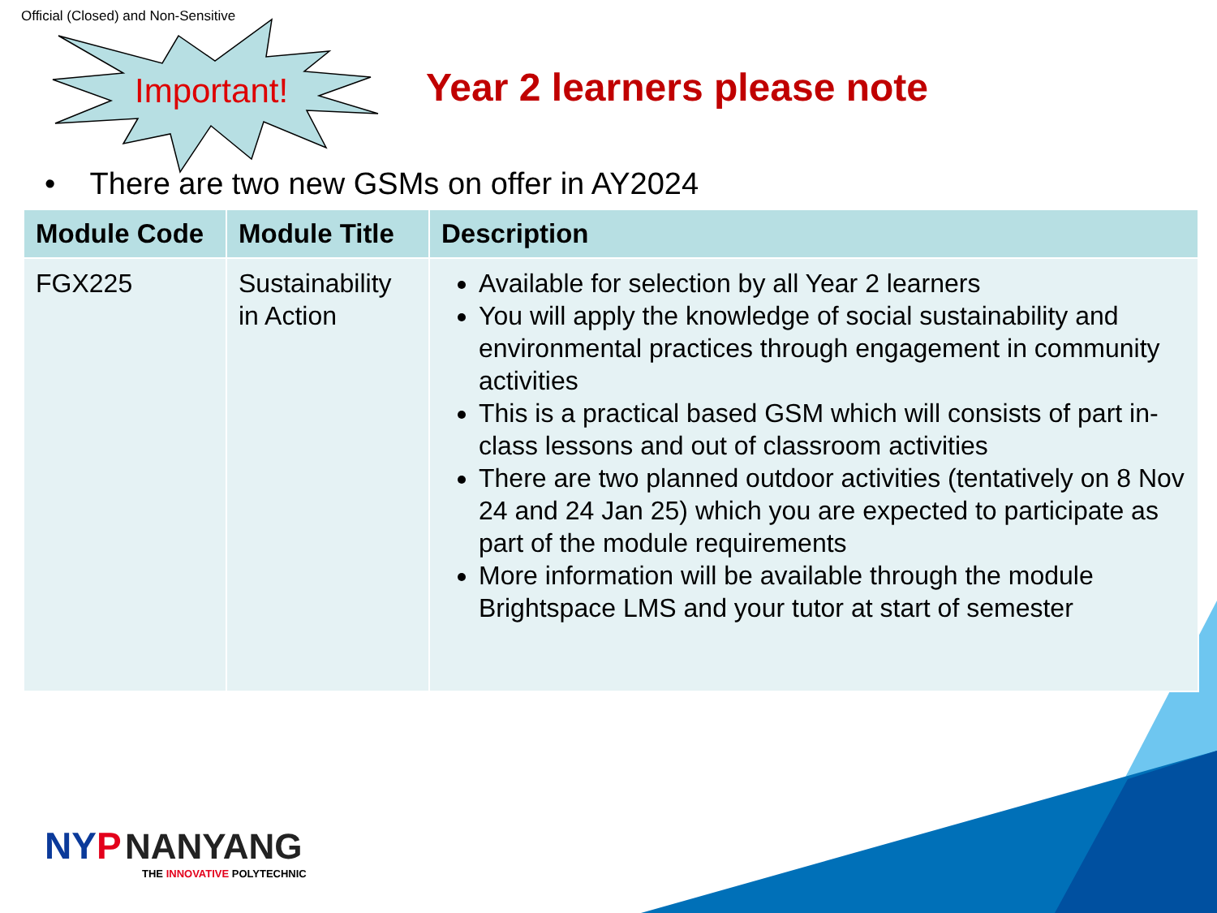Official (Closed) and Non-Sensitive
Important! Year 2 learners please note
• There are two new GSMs on offer in AY2024
| Module Code | Module Title | Description |
| --- | --- | --- |
| FGX225 | Sustainability in Action | Available for selection by all Year 2 learners You will apply the knowledge of social sustainability and environmental practices through engagement in community activities This is a practical based GSM which will consists of part in-class lessons and out of classroom activities There are two planned outdoor activities (tentatively on 8 Nov 24 and 24 Jan 25) which you are expected to participate as part of the module requirements More information will be available through the module Brightspace LMS and your tutor at start of semester |
NY P NANYANG
THE INNOVATIVE POLYTECHNIC